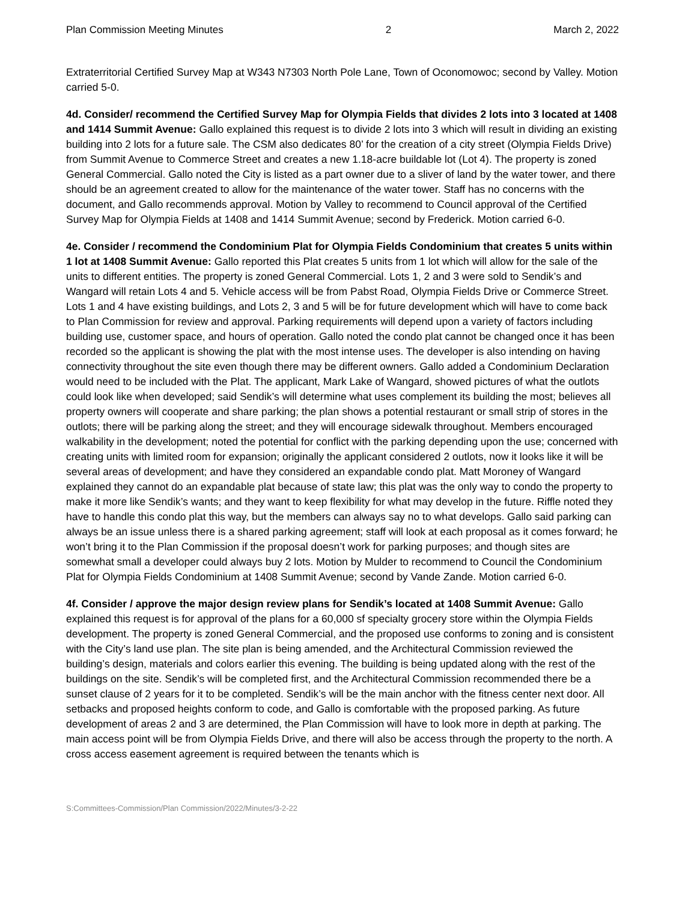Plan Commission Meeting Minutes 2 March 2, 2022
Extraterritorial Certified Survey Map at W343 N7303 North Pole Lane, Town of Oconomowoc; second by Valley. Motion carried 5-0.
4d. Consider/ recommend the Certified Survey Map for Olympia Fields that divides 2 lots into 3 located at 1408 and 1414 Summit Avenue: Gallo explained this request is to divide 2 lots into 3 which will result in dividing an existing building into 2 lots for a future sale. The CSM also dedicates 80’ for the creation of a city street (Olympia Fields Drive) from Summit Avenue to Commerce Street and creates a new 1.18-acre buildable lot (Lot 4). The property is zoned General Commercial. Gallo noted the City is listed as a part owner due to a sliver of land by the water tower, and there should be an agreement created to allow for the maintenance of the water tower. Staff has no concerns with the document, and Gallo recommends approval. Motion by Valley to recommend to Council approval of the Certified Survey Map for Olympia Fields at 1408 and 1414 Summit Avenue; second by Frederick. Motion carried 6-0.
4e. Consider / recommend the Condominium Plat for Olympia Fields Condominium that creates 5 units within 1 lot at 1408 Summit Avenue: Gallo reported this Plat creates 5 units from 1 lot which will allow for the sale of the units to different entities. The property is zoned General Commercial. Lots 1, 2 and 3 were sold to Sendik’s and Wangard will retain Lots 4 and 5. Vehicle access will be from Pabst Road, Olympia Fields Drive or Commerce Street. Lots 1 and 4 have existing buildings, and Lots 2, 3 and 5 will be for future development which will have to come back to Plan Commission for review and approval. Parking requirements will depend upon a variety of factors including building use, customer space, and hours of operation. Gallo noted the condo plat cannot be changed once it has been recorded so the applicant is showing the plat with the most intense uses. The developer is also intending on having connectivity throughout the site even though there may be different owners. Gallo added a Condominium Declaration would need to be included with the Plat. The applicant, Mark Lake of Wangard, showed pictures of what the outlots could look like when developed; said Sendik’s will determine what uses complement its building the most; believes all property owners will cooperate and share parking; the plan shows a potential restaurant or small strip of stores in the outlots; there will be parking along the street; and they will encourage sidewalk throughout. Members encouraged walkability in the development; noted the potential for conflict with the parking depending upon the use; concerned with creating units with limited room for expansion; originally the applicant considered 2 outlots, now it looks like it will be several areas of development; and have they considered an expandable condo plat. Matt Moroney of Wangard explained they cannot do an expandable plat because of state law; this plat was the only way to condo the property to make it more like Sendik’s wants; and they want to keep flexibility for what may develop in the future. Riffle noted they have to handle this condo plat this way, but the members can always say no to what develops. Gallo said parking can always be an issue unless there is a shared parking agreement; staff will look at each proposal as it comes forward; he won’t bring it to the Plan Commission if the proposal doesn’t work for parking purposes; and though sites are somewhat small a developer could always buy 2 lots. Motion by Mulder to recommend to Council the Condominium Plat for Olympia Fields Condominium at 1408 Summit Avenue; second by Vande Zande. Motion carried 6-0.
4f. Consider / approve the major design review plans for Sendik’s located at 1408 Summit Avenue: Gallo explained this request is for approval of the plans for a 60,000 sf specialty grocery store within the Olympia Fields development. The property is zoned General Commercial, and the proposed use conforms to zoning and is consistent with the City’s land use plan. The site plan is being amended, and the Architectural Commission reviewed the building’s design, materials and colors earlier this evening. The building is being updated along with the rest of the buildings on the site. Sendik’s will be completed first, and the Architectural Commission recommended there be a sunset clause of 2 years for it to be completed. Sendik’s will be the main anchor with the fitness center next door. All setbacks and proposed heights conform to code, and Gallo is comfortable with the proposed parking. As future development of areas 2 and 3 are determined, the Plan Commission will have to look more in depth at parking. The main access point will be from Olympia Fields Drive, and there will also be access through the property to the north. A cross access easement agreement is required between the tenants which is
S:Committees-Commission/Plan Commission/2022/Minutes/3-2-22